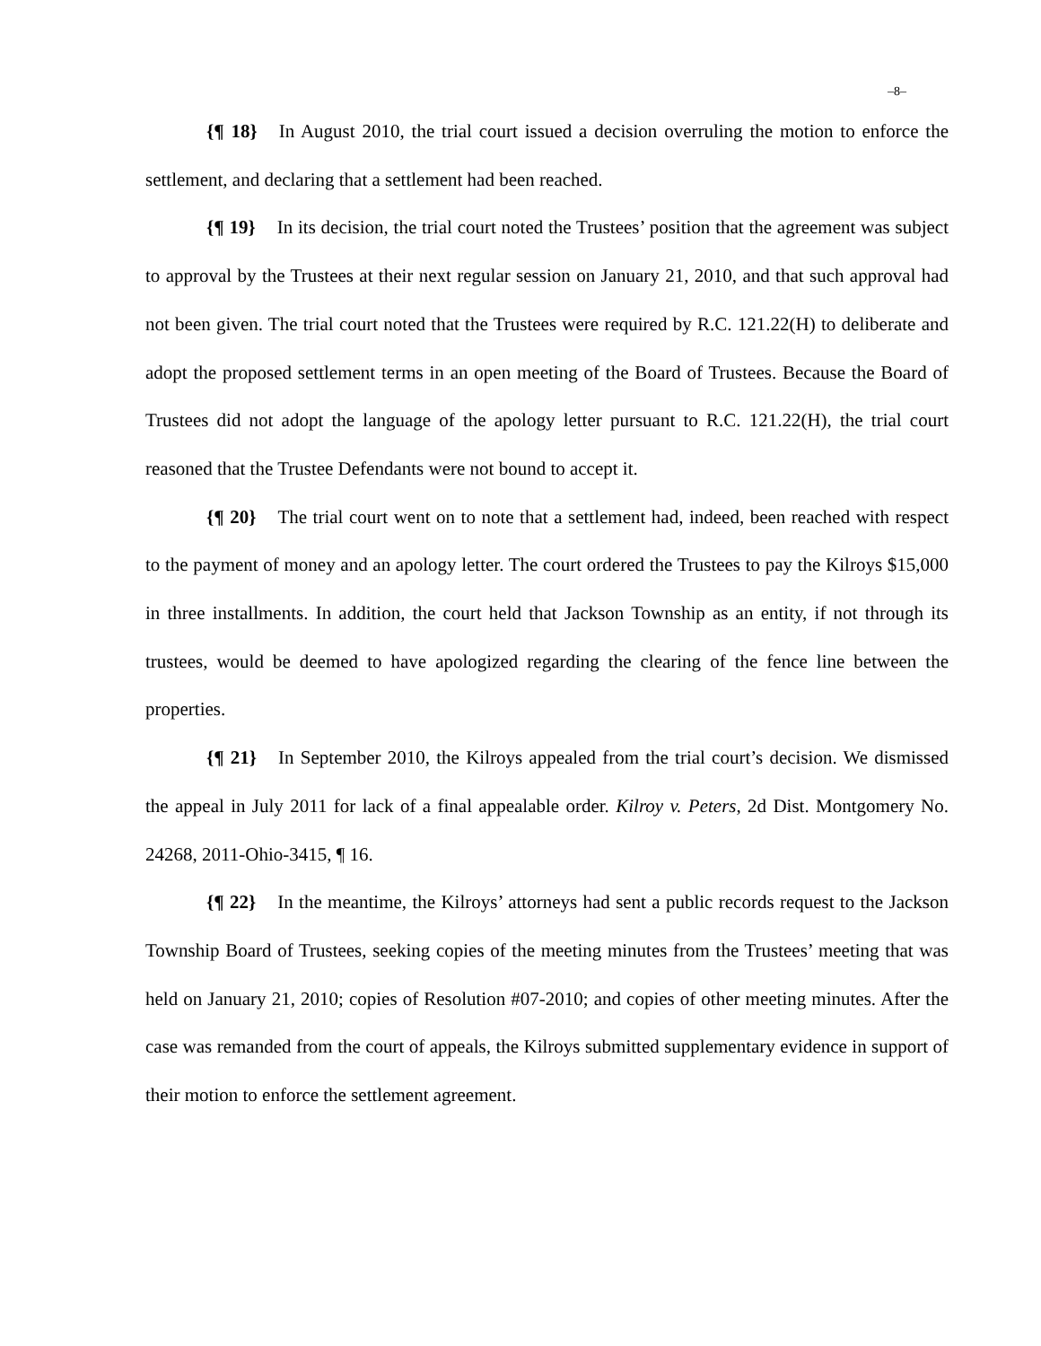–8–
{¶ 18} In August 2010, the trial court issued a decision overruling the motion to enforce the settlement, and declaring that a settlement had been reached.
{¶ 19} In its decision, the trial court noted the Trustees’ position that the agreement was subject to approval by the Trustees at their next regular session on January 21, 2010, and that such approval had not been given. The trial court noted that the Trustees were required by R.C. 121.22(H) to deliberate and adopt the proposed settlement terms in an open meeting of the Board of Trustees. Because the Board of Trustees did not adopt the language of the apology letter pursuant to R.C. 121.22(H), the trial court reasoned that the Trustee Defendants were not bound to accept it.
{¶ 20} The trial court went on to note that a settlement had, indeed, been reached with respect to the payment of money and an apology letter. The court ordered the Trustees to pay the Kilroys $15,000 in three installments. In addition, the court held that Jackson Township as an entity, if not through its trustees, would be deemed to have apologized regarding the clearing of the fence line between the properties.
{¶ 21} In September 2010, the Kilroys appealed from the trial court’s decision. We dismissed the appeal in July 2011 for lack of a final appealable order. Kilroy v. Peters, 2d Dist. Montgomery No. 24268, 2011-Ohio-3415, ¶ 16.
{¶ 22} In the meantime, the Kilroys’ attorneys had sent a public records request to the Jackson Township Board of Trustees, seeking copies of the meeting minutes from the Trustees’ meeting that was held on January 21, 2010; copies of Resolution #07-2010; and copies of other meeting minutes. After the case was remanded from the court of appeals, the Kilroys submitted supplementary evidence in support of their motion to enforce the settlement agreement.